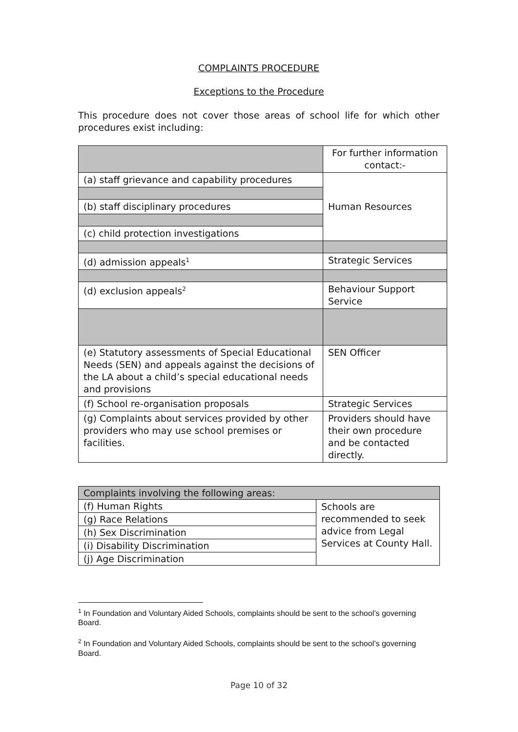COMPLAINTS PROCEDURE
Exceptions to the Procedure
This procedure does not cover those areas of school life for which other procedures exist including:
| | For further information contact:- |
| (a) staff grievance and capability procedures | Human Resources |
| (b) staff disciplinary procedures | |
| (c) child protection investigations | |
| (d) admission appeals<sup>1</sup> | Strategic Services |
| (d) exclusion appeals<sup>2</sup> | Behaviour Support Service |
| (e) Statutory assessments of Special Educational Needs (SEN) and appeals against the decisions of the LA about a child’s special educational needs and provisions | SEN Officer |
| (f) School re-organisation proposals | Strategic Services |
| (g) Complaints about services provided by other providers who may use school premises or facilities. | Providers should have their own procedure and be contacted directly. |
| Complaints involving the following areas: | |
| (f) Human Rights | Schools are recommended to seek advice from Legal Services at County Hall. |
| (g) Race Relations | |
| (h) Sex Discrimination | |
| (i) Disability Discrimination | |
| (j) Age Discrimination | |
<sup>1</sup> In Foundation and Voluntary Aided Schools, complaints should be sent to the school’s governing Board.
<sup>2</sup> In Foundation and Voluntary Aided Schools, complaints should be sent to the school’s governing Board.
Page 10 of 32